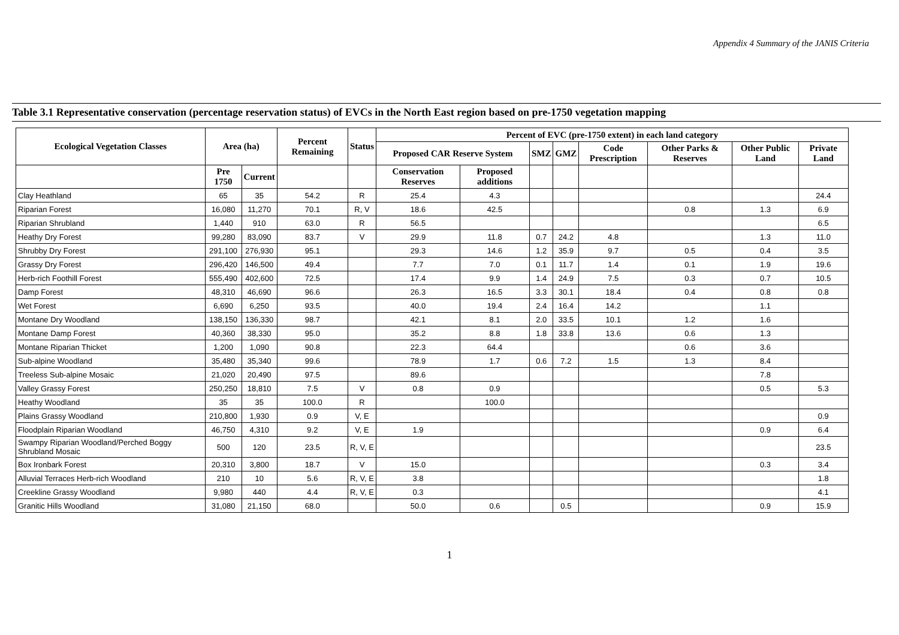Appendix 4 Summary of the JANIS Criteria
Table 3.1 Representative conservation (percentage reservation status) of EVCs in the North East region based on pre-1750 vegetation mapping
| Ecological Vegetation Classes | Area (ha) | | Percent Remaining | Status | Percent of EVC (pre-1750 extent) in each land category | | | | | | | |
| --- | --- | --- | --- | --- | --- | --- | --- | --- | --- | --- | --- | --- |
| | | | | | Proposed CAR Reserve System | | SMZ | GMZ | Code Prescription | Other Parks & Reserves | Other Public Land | Private Land |
| | Pre 1750 | Current | | | Conservation Reserves | Proposed additions | | | | | | |
| Clay Heathland | 65 | 35 | 54.2 | R | 25.4 | 4.3 | | | | | | 24.4 |
| Riparian Forest | 16,080 | 11,270 | 70.1 | R, V | 18.6 | 42.5 | | | | 0.8 | 1.3 | 6.9 |
| Riparian Shrubland | 1,440 | 910 | 63.0 | R | 56.5 | | | | | | | 6.5 |
| Heathy Dry Forest | 99,280 | 83,090 | 83.7 | V | 29.9 | 11.8 | 0.7 | 24.2 | 4.8 | | 1.3 | 11.0 |
| Shrubby Dry Forest | 291,100 | 276,930 | 95.1 | | 29.3 | 14.6 | 1.2 | 35.9 | 9.7 | 0.5 | 0.4 | 3.5 |
| Grassy Dry Forest | 296,420 | 146,500 | 49.4 | | 7.7 | 7.0 | 0.1 | 11.7 | 1.4 | 0.1 | 1.9 | 19.6 |
| Herb-rich Foothill Forest | 555,490 | 402,600 | 72.5 | | 17.4 | 9.9 | 1.4 | 24.9 | 7.5 | 0.3 | 0.7 | 10.5 |
| Damp Forest | 48,310 | 46,690 | 96.6 | | 26.3 | 16.5 | 3.3 | 30.1 | 18.4 | 0.4 | 0.8 | 0.8 |
| Wet Forest | 6,690 | 6,250 | 93.5 | | 40.0 | 19.4 | 2.4 | 16.4 | 14.2 | | 1.1 | |
| Montane Dry Woodland | 138,150 | 136,330 | 98.7 | | 42.1 | 8.1 | 2.0 | 33.5 | 10.1 | 1.2 | 1.6 | |
| Montane Damp Forest | 40,360 | 38,330 | 95.0 | | 35.2 | 8.8 | 1.8 | 33.8 | 13.6 | 0.6 | 1.3 | |
| Montane Riparian Thicket | 1,200 | 1,090 | 90.8 | | 22.3 | 64.4 | | | | 0.6 | 3.6 | |
| Sub-alpine Woodland | 35,480 | 35,340 | 99.6 | | 78.9 | 1.7 | 0.6 | 7.2 | 1.5 | 1.3 | 8.4 | |
| Treeless Sub-alpine Mosaic | 21,020 | 20,490 | 97.5 | | 89.6 | | | | | | 7.8 | |
| Valley Grassy Forest | 250,250 | 18,810 | 7.5 | V | 0.8 | 0.9 | | | | | 0.5 | 5.3 |
| Heathy Woodland | 35 | 35 | 100.0 | R | | 100.0 | | | | | | |
| Plains Grassy Woodland | 210,800 | 1,930 | 0.9 | V, E | | | | | | | | 0.9 |
| Floodplain Riparian Woodland | 46,750 | 4,310 | 9.2 | V, E | 1.9 | | | | | | 0.9 | 6.4 |
| Swampy Riparian Woodland/Perched Boggy Shrubland Mosaic | 500 | 120 | 23.5 | R, V, E | | | | | | | | 23.5 |
| Box Ironbark Forest | 20,310 | 3,800 | 18.7 | V | 15.0 | | | | | | 0.3 | 3.4 |
| Alluvial Terraces Herb-rich Woodland | 210 | 10 | 5.6 | R, V, E | 3.8 | | | | | | | 1.8 |
| Creekline Grassy Woodland | 9,980 | 440 | 4.4 | R, V, E | 0.3 | | | | | | | 4.1 |
| Granitic Hills Woodland | 31,080 | 21,150 | 68.0 | | 50.0 | 0.6 | | 0.5 | | | 0.9 | 15.9 |
1